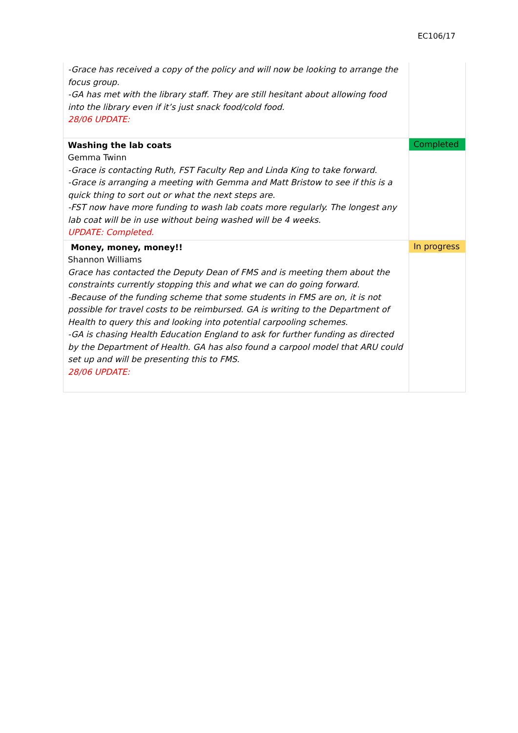EC106/17
| -Grace has received a copy of the policy and will now be looking to arrange the focus group. -GA has met with the library staff. They are still hesitant about allowing food into the library even if it’s just snack food/cold food. 28/06 UPDATE: | |
| Washing the lab coats Gemma Twinn -Grace is contacting Ruth, FST Faculty Rep and Linda King to take forward. -Grace is arranging a meeting with Gemma and Matt Bristow to see if this is a quick thing to sort out or what the next steps are. -FST now have more funding to wash lab coats more regularly. The longest any lab coat will be in use without being washed will be 4 weeks. UPDATE: Completed. | Completed |
| Money, money, money!! Shannon Williams Grace has contacted the Deputy Dean of FMS and is meeting them about the constraints currently stopping this and what we can do going forward. -Because of the funding scheme that some students in FMS are on, it is not possible for travel costs to be reimbursed. GA is writing to the Department of Health to query this and looking into potential carpooling schemes. -GA is chasing Health Education England to ask for further funding as directed by the Department of Health. GA has also found a carpool model that ARU could set up and will be presenting this to FMS. 28/06 UPDATE: | In progress |